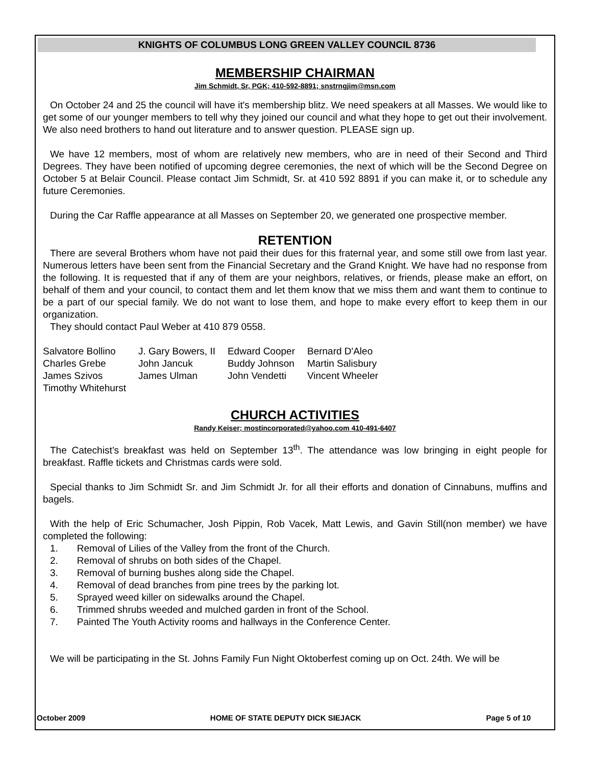KNIGHTS OF COLUMBUS LONG GREEN VALLEY COUNCIL 8736
MEMBERSHIP CHAIRMAN
Jim Schmidt, Sr, PGK; 410-592-8891; snstrngjim@msn.com
On October 24 and 25 the council will have it's membership blitz. We need speakers at all Masses. We would like to get some of our younger members to tell why they joined our council and what they hope to get out their involvement. We also need brothers to hand out literature and to answer question. PLEASE sign up.
We have 12 members, most of whom are relatively new members, who are in need of their Second and Third Degrees. They have been notified of upcoming degree ceremonies, the next of which will be the Second Degree on October 5 at Belair Council. Please contact Jim Schmidt, Sr. at 410 592 8891 if you can make it, or to schedule any future Ceremonies.
During the Car Raffle appearance at all Masses on September 20, we generated one prospective member.
RETENTION
There are several Brothers whom have not paid their dues for this fraternal year, and some still owe from last year. Numerous letters have been sent from the Financial Secretary and the Grand Knight. We have had no response from the following. It is requested that if any of them are your neighbors, relatives, or friends, please make an effort, on behalf of them and your council, to contact them and let them know that we miss them and want them to continue to be a part of our special family. We do not want to lose them, and hope to make every effort to keep them in our organization.
They should contact Paul Weber at 410 879 0558.
| Salvatore Bollino | J. Gary Bowers, II | Edward Cooper | Bernard D'Aleo |
| Charles Grebe | John Jancuk | Buddy Johnson | Martin Salisbury |
| James Szivos | James Ulman | John Vendetti | Vincent Wheeler |
| Timothy Whitehurst | | | |
CHURCH ACTIVITIES
Randy Keiser; mostincorporated@yahoo.com 410-491-6407
The Catechist’s breakfast was held on September 13<sup>th</sup>. The attendance was low bringing in eight people for breakfast. Raffle tickets and Christmas cards were sold.
Special thanks to Jim Schmidt Sr. and Jim Schmidt Jr. for all their efforts and donation of Cinnabuns, muffins and bagels.
With the help of Eric Schumacher, Josh Pippin, Rob Vacek, Matt Lewis, and Gavin Still(non member) we have completed the following:
1. Removal of Lilies of the Valley from the front of the Church.
2. Removal of shrubs on both sides of the Chapel.
3. Removal of burning bushes along side the Chapel.
4. Removal of dead branches from pine trees by the parking lot.
5. Sprayed weed killer on sidewalks around the Chapel.
6. Trimmed shrubs weeded and mulched garden in front of the School.
7. Painted The Youth Activity rooms and hallways in the Conference Center.
We will be participating in the St. Johns Family Fun Night Oktoberfest coming up on Oct. 24th. We will be
October 2009 HOME OF STATE DEPUTY DICK SIEJACK Page 5 of 10